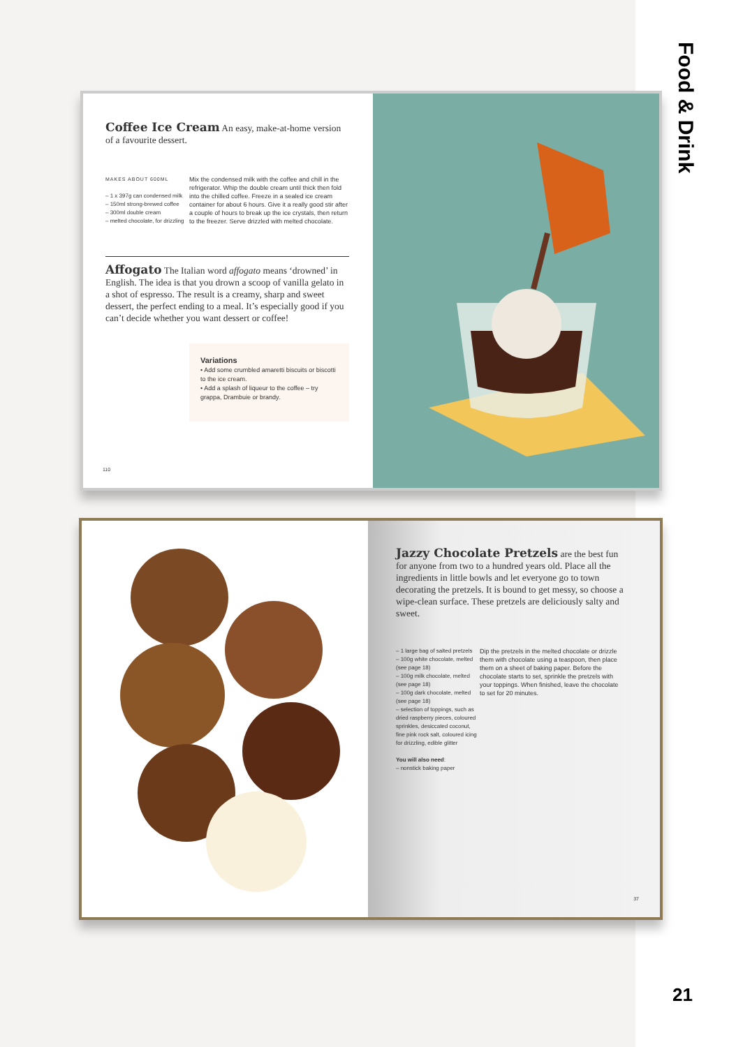Food & Drink
21
Coffee Ice Cream
An easy, make-at-home version of a favourite dessert.
MAKES ABOUT 600ML
– 1 x 397g can condensed milk
– 150ml strong-brewed coffee
– 300ml double cream
– melted chocolate, for drizzling
Mix the condensed milk with the coffee and chill in the refrigerator. Whip the double cream until thick then fold into the chilled coffee. Freeze in a sealed ice cream container for about 6 hours. Give it a really good stir after a couple of hours to break up the ice crystals, then return to the freezer. Serve drizzled with melted chocolate.
Affogato
The Italian word affogato means ‘drowned’ in English. The idea is that you drown a scoop of vanilla gelato in a shot of espresso. The result is a creamy, sharp and sweet dessert, the perfect ending to a meal. It’s especially good if you can’t decide whether you want dessert or coffee!
Variations
• Add some crumbled amaretti biscuits or biscotti to the ice cream.
• Add a splash of liqueur to the coffee – try grappa, Drambuie or brandy.
110
Jazzy Chocolate Pretzels
are the best fun for anyone from two to a hundred years old. Place all the ingredients in little bowls and let everyone go to town decorating the pretzels. It is bound to get messy, so choose a wipe-clean surface. These pretzels are deliciously salty and sweet.
– 1 large bag of salted pretzels
– 100g white chocolate, melted (see page 18)
– 100g milk chocolate, melted (see page 18)
– 100g dark chocolate, melted (see page 18)
– selection of toppings, such as dried raspberry pieces, coloured sprinkles, desiccated coconut, fine pink rock salt, coloured icing for drizzling, edible glitter
You will also need:
– nonstick baking paper
Dip the pretzels in the melted chocolate or drizzle them with chocolate using a teaspoon, then place them on a sheet of baking paper. Before the chocolate starts to set, sprinkle the pretzels with your toppings. When finished, leave the chocolate to set for 20 minutes.
37